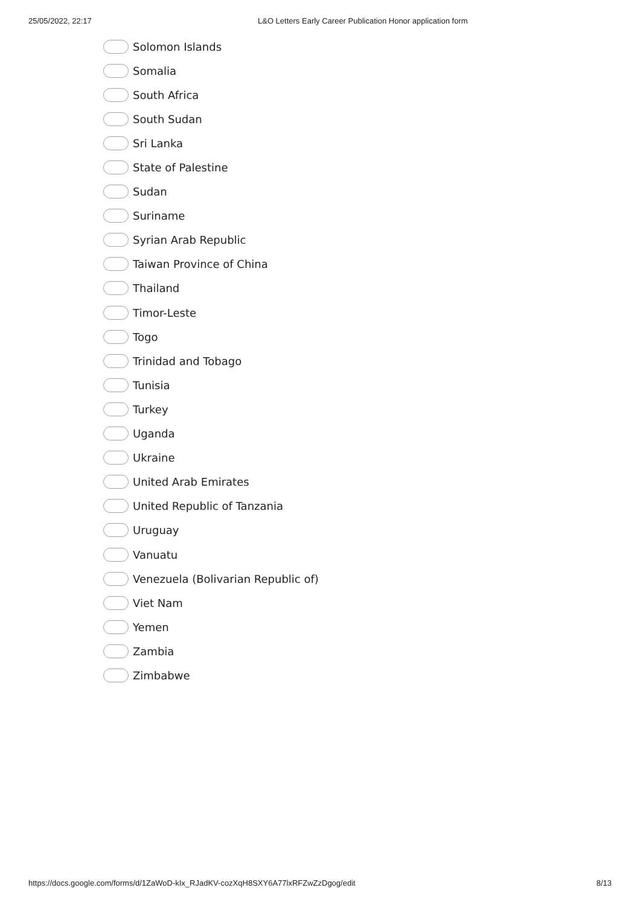25/05/2022, 22:17 L&O Letters Early Career Publication Honor application form
Solomon Islands
Somalia
South Africa
South Sudan
Sri Lanka
State of Palestine
Sudan
Suriname
Syrian Arab Republic
Taiwan Province of China
Thailand
Timor-Leste
Togo
Trinidad and Tobago
Tunisia
Turkey
Uganda
Ukraine
United Arab Emirates
United Republic of Tanzania
Uruguay
Vanuatu
Venezuela (Bolivarian Republic of)
Viet Nam
Yemen
Zambia
Zimbabwe
https://docs.google.com/forms/d/1ZaWoD-kIx_RJadKV-cozXqH8SXY6A77lxRFZwZzDgog/edit 8/13